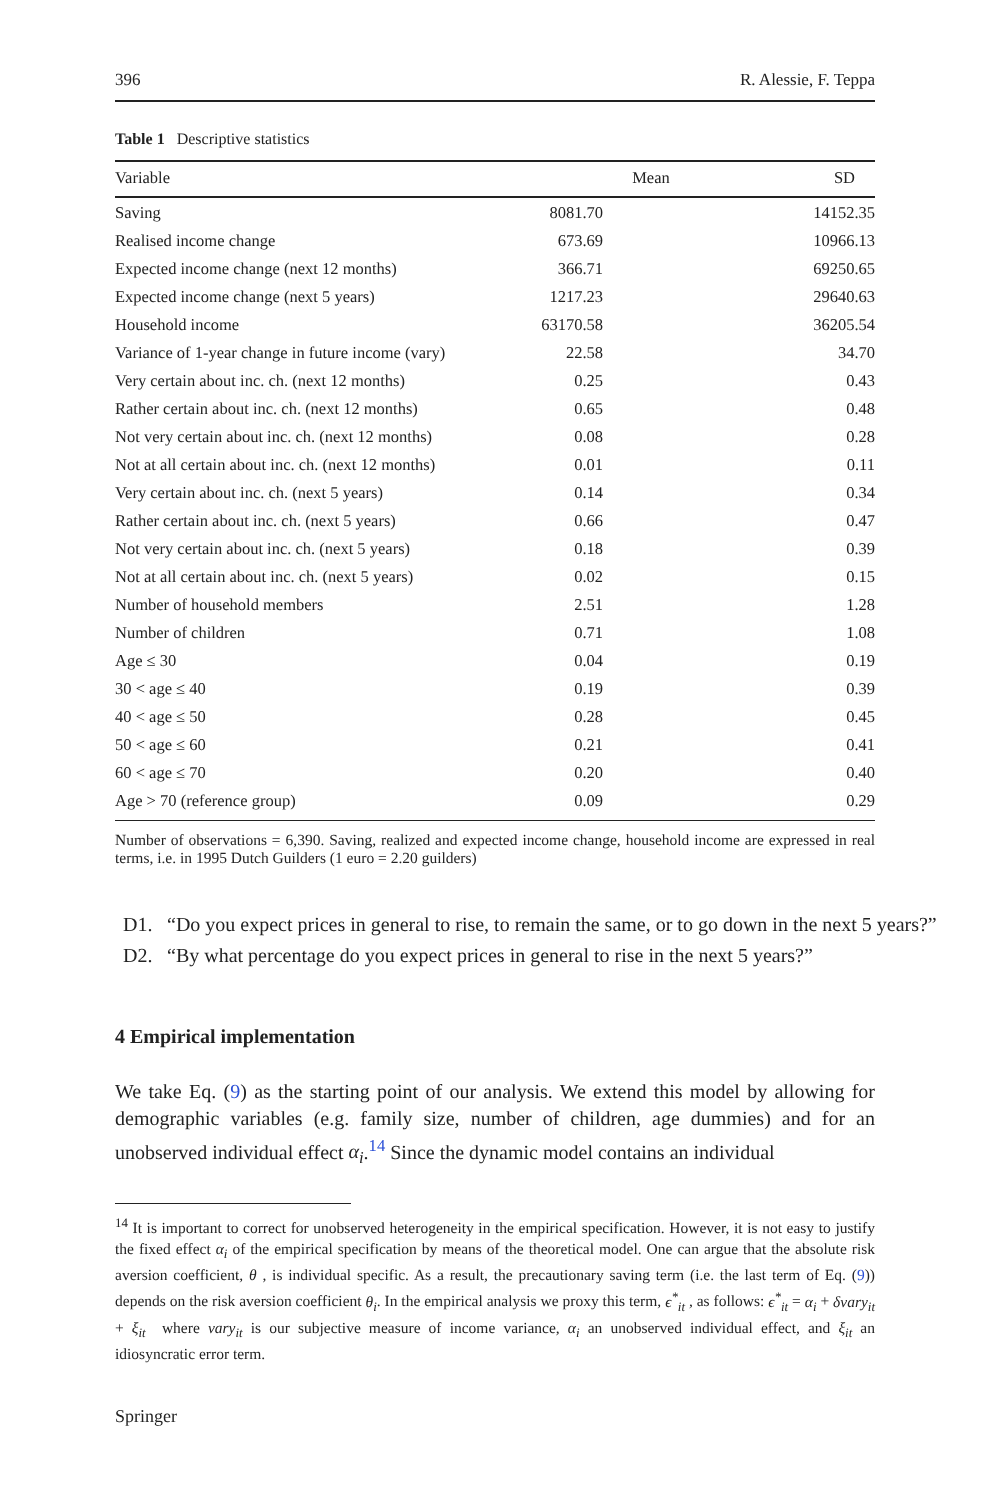396 R. Alessie, F. Teppa
Table 1 Descriptive statistics
| Variable | Mean | SD |
| --- | --- | --- |
| Saving | 8081.70 | 14152.35 |
| Realised income change | 673.69 | 10966.13 |
| Expected income change (next 12 months) | 366.71 | 69250.65 |
| Expected income change (next 5 years) | 1217.23 | 29640.63 |
| Household income | 63170.58 | 36205.54 |
| Variance of 1-year change in future income (vary) | 22.58 | 34.70 |
| Very certain about inc. ch. (next 12 months) | 0.25 | 0.43 |
| Rather certain about inc. ch. (next 12 months) | 0.65 | 0.48 |
| Not very certain about inc. ch. (next 12 months) | 0.08 | 0.28 |
| Not at all certain about inc. ch. (next 12 months) | 0.01 | 0.11 |
| Very certain about inc. ch. (next 5 years) | 0.14 | 0.34 |
| Rather certain about inc. ch. (next 5 years) | 0.66 | 0.47 |
| Not very certain about inc. ch. (next 5 years) | 0.18 | 0.39 |
| Not at all certain about inc. ch. (next 5 years) | 0.02 | 0.15 |
| Number of household members | 2.51 | 1.28 |
| Number of children | 0.71 | 1.08 |
| Age ≤ 30 | 0.04 | 0.19 |
| 30 < age ≤ 40 | 0.19 | 0.39 |
| 40 < age ≤ 50 | 0.28 | 0.45 |
| 50 < age ≤ 60 | 0.21 | 0.41 |
| 60 < age ≤ 70 | 0.20 | 0.40 |
| Age > 70 (reference group) | 0.09 | 0.29 |
Number of observations = 6,390. Saving, realized and expected income change, household income are expressed in real terms, i.e. in 1995 Dutch Guilders (1 euro = 2.20 guilders)
D1. “Do you expect prices in general to rise, to remain the same, or to go down in the next 5 years?”
D2. “By what percentage do you expect prices in general to rise in the next 5 years?”
4 Empirical implementation
We take Eq. (9) as the starting point of our analysis. We extend this model by allowing for demographic variables (e.g. family size, number of children, age dummies) and for an unobserved individual effect α<sub>i</sub>.<sup>14</sup> Since the dynamic model contains an individual
<sup>14</sup> It is important to correct for unobserved heterogeneity in the empirical specification. However, it is not easy to justify the fixed effect α<sub>i</sub> of the empirical specification by means of the theoretical model. One can argue that the absolute risk aversion coefficient, θ , is individual specific. As a result, the precautionary saving term (i.e. the last term of Eq. (9)) depends on the risk aversion coefficient θ<sub>i</sub>. In the empirical analysis we proxy this term, ϵ<sup>*</sup><sub>it</sub> , as follows: ϵ<sup>*</sup><sub>it</sub> = α<sub>i</sub> + δvary<sub>it</sub> + ξ<sub>it</sub> where vary<sub>it</sub> is our subjective measure of income variance, α<sub>i</sub> an unobserved individual effect, and ξ<sub>it</sub> an idiosyncratic error term.
Springer